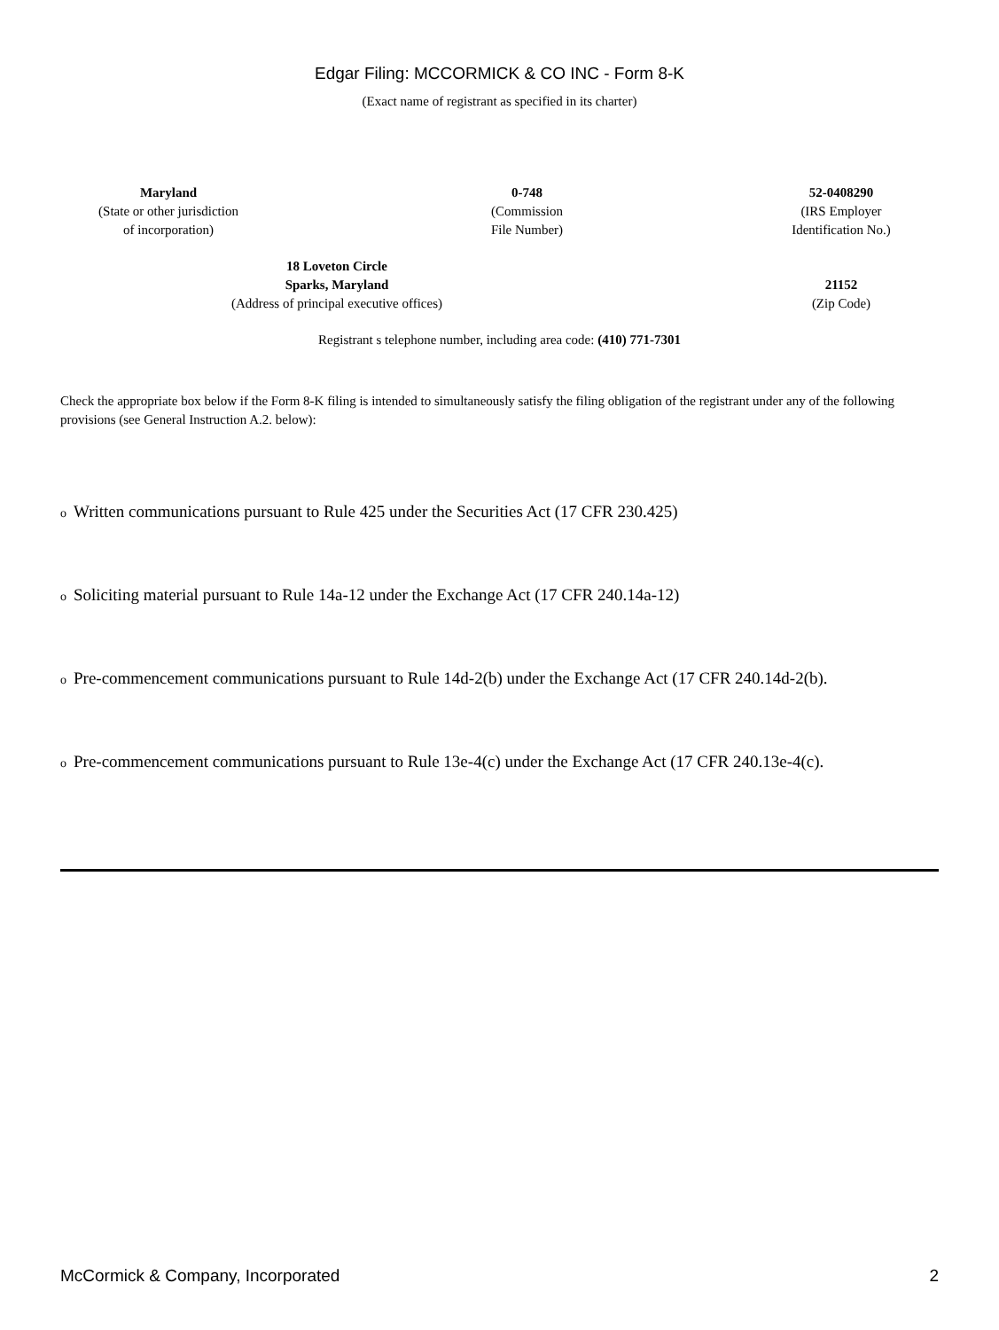Edgar Filing: MCCORMICK & CO INC - Form 8-K
(Exact name of registrant as specified in its charter)
Maryland
(State or other jurisdiction
of incorporation)
0-748
(Commission
File Number)
52-0408290
(IRS Employer
Identification No.)
18 Loveton Circle
Sparks, Maryland
(Address of principal executive offices)
21152
(Zip Code)
Registrant s telephone number, including area code: (410) 771-7301
Check the appropriate box below if the Form 8-K filing is intended to simultaneously satisfy the filing obligation of the registrant under any of the following provisions (see General Instruction A.2. below):
o Written communications pursuant to Rule 425 under the Securities Act (17 CFR 230.425)
o Soliciting material pursuant to Rule 14a-12 under the Exchange Act (17 CFR 240.14a-12)
o Pre-commencement communications pursuant to Rule 14d-2(b) under the Exchange Act (17 CFR 240.14d-2(b).
o Pre-commencement communications pursuant to Rule 13e-4(c) under the Exchange Act (17 CFR 240.13e-4(c).
McCormick & Company, Incorporated 2